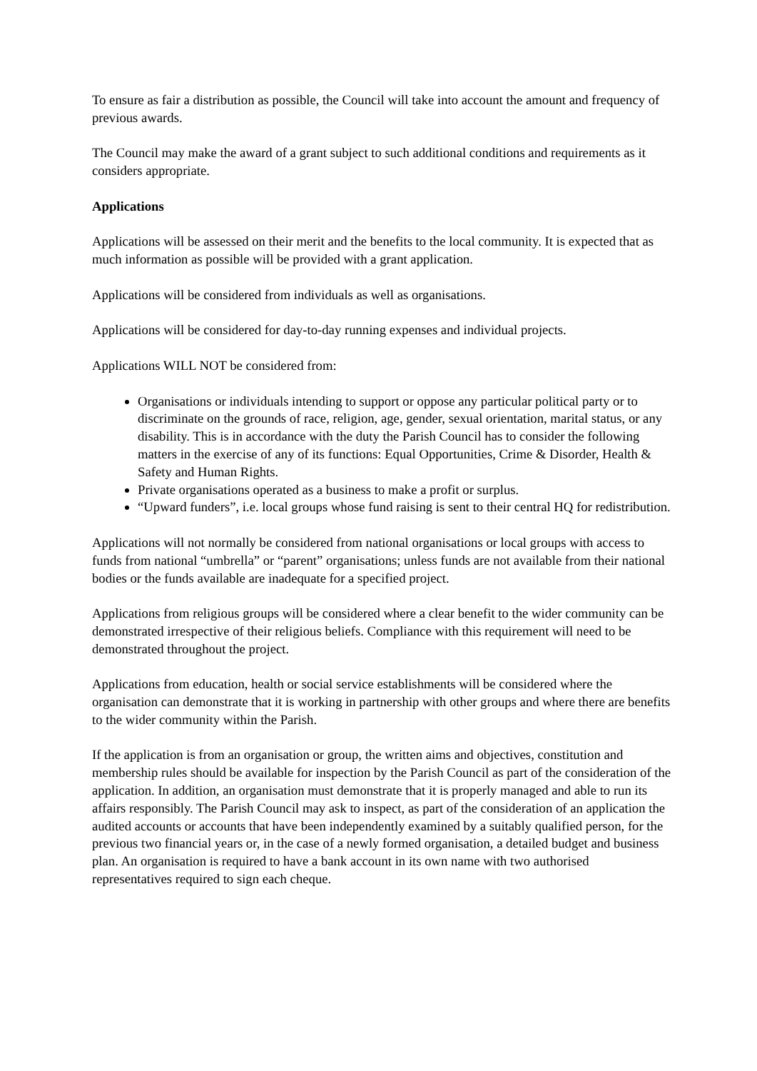To ensure as fair a distribution as possible, the Council will take into account the amount and frequency of previous awards.
The Council may make the award of a grant subject to such additional conditions and requirements as it considers appropriate.
Applications
Applications will be assessed on their merit and the benefits to the local community. It is expected that as much information as possible will be provided with a grant application.
Applications will be considered from individuals as well as organisations.
Applications will be considered for day-to-day running expenses and individual projects.
Applications WILL NOT be considered from:
Organisations or individuals intending to support or oppose any particular political party or to discriminate on the grounds of race, religion, age, gender, sexual orientation, marital status, or any disability. This is in accordance with the duty the Parish Council has to consider the following matters in the exercise of any of its functions: Equal Opportunities, Crime & Disorder, Health & Safety and Human Rights.
Private organisations operated as a business to make a profit or surplus.
“Upward funders”, i.e. local groups whose fund raising is sent to their central HQ for redistribution.
Applications will not normally be considered from national organisations or local groups with access to funds from national “umbrella” or “parent” organisations; unless funds are not available from their national bodies or the funds available are inadequate for a specified project.
Applications from religious groups will be considered where a clear benefit to the wider community can be demonstrated irrespective of their religious beliefs. Compliance with this requirement will need to be demonstrated throughout the project.
Applications from education, health or social service establishments will be considered where the organisation can demonstrate that it is working in partnership with other groups and where there are benefits to the wider community within the Parish.
If the application is from an organisation or group, the written aims and objectives, constitution and membership rules should be available for inspection by the Parish Council as part of the consideration of the application. In addition, an organisation must demonstrate that it is properly managed and able to run its affairs responsibly. The Parish Council may ask to inspect, as part of the consideration of an application the audited accounts or accounts that have been independently examined by a suitably qualified person, for the previous two financial years or, in the case of a newly formed organisation, a detailed budget and business plan. An organisation is required to have a bank account in its own name with two authorised representatives required to sign each cheque.